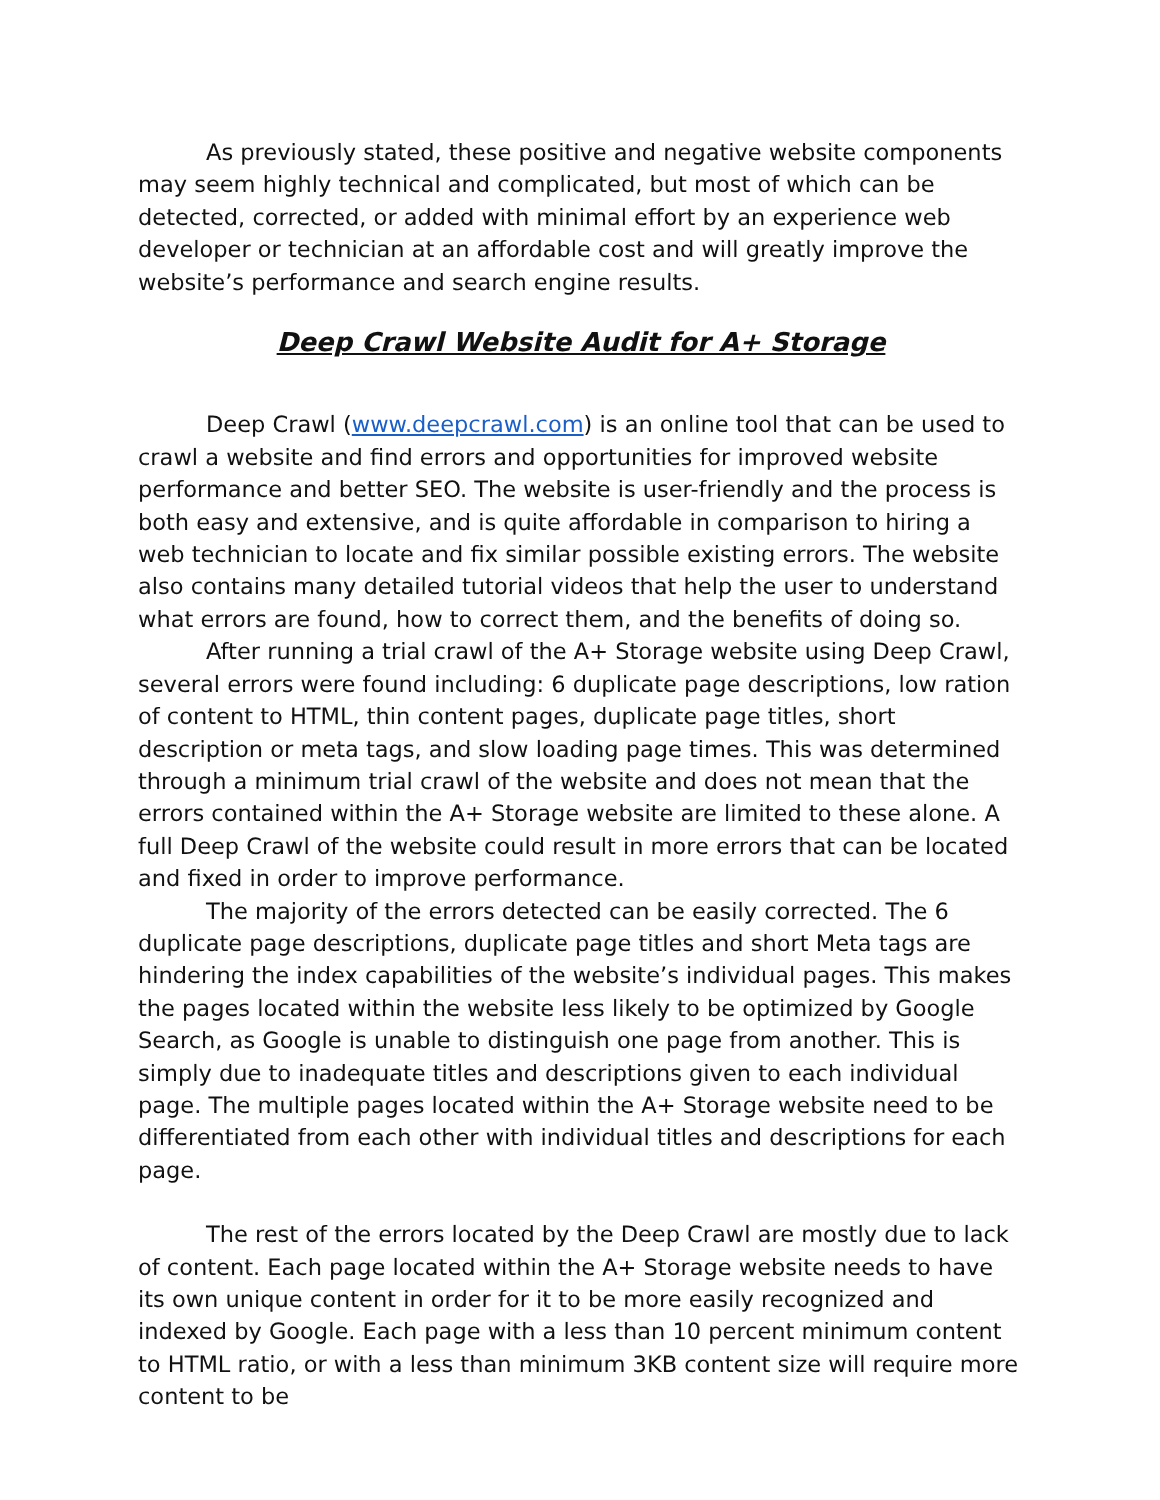As previously stated, these positive and negative website components may seem highly technical and complicated, but most of which can be detected, corrected, or added with minimal effort by an experience web developer or technician at an affordable cost and will greatly improve the website’s performance and search engine results.
Deep Crawl Website Audit for A+ Storage
Deep Crawl (www.deepcrawl.com) is an online tool that can be used to crawl a website and find errors and opportunities for improved website performance and better SEO. The website is user-friendly and the process is both easy and extensive, and is quite affordable in comparison to hiring a web technician to locate and fix similar possible existing errors. The website also contains many detailed tutorial videos that help the user to understand what errors are found, how to correct them, and the benefits of doing so.
After running a trial crawl of the A+ Storage website using Deep Crawl, several errors were found including: 6 duplicate page descriptions, low ration of content to HTML, thin content pages, duplicate page titles, short description or meta tags, and slow loading page times. This was determined through a minimum trial crawl of the website and does not mean that the errors contained within the A+ Storage website are limited to these alone. A full Deep Crawl of the website could result in more errors that can be located and fixed in order to improve performance.
The majority of the errors detected can be easily corrected. The 6 duplicate page descriptions, duplicate page titles and short Meta tags are hindering the index capabilities of the website’s individual pages. This makes the pages located within the website less likely to be optimized by Google Search, as Google is unable to distinguish one page from another. This is simply due to inadequate titles and descriptions given to each individual page. The multiple pages located within the A+ Storage website need to be differentiated from each other with individual titles and descriptions for each page.
The rest of the errors located by the Deep Crawl are mostly due to lack of content. Each page located within the A+ Storage website needs to have its own unique content in order for it to be more easily recognized and indexed by Google. Each page with a less than 10 percent minimum content to HTML ratio, or with a less than minimum 3KB content size will require more content to be